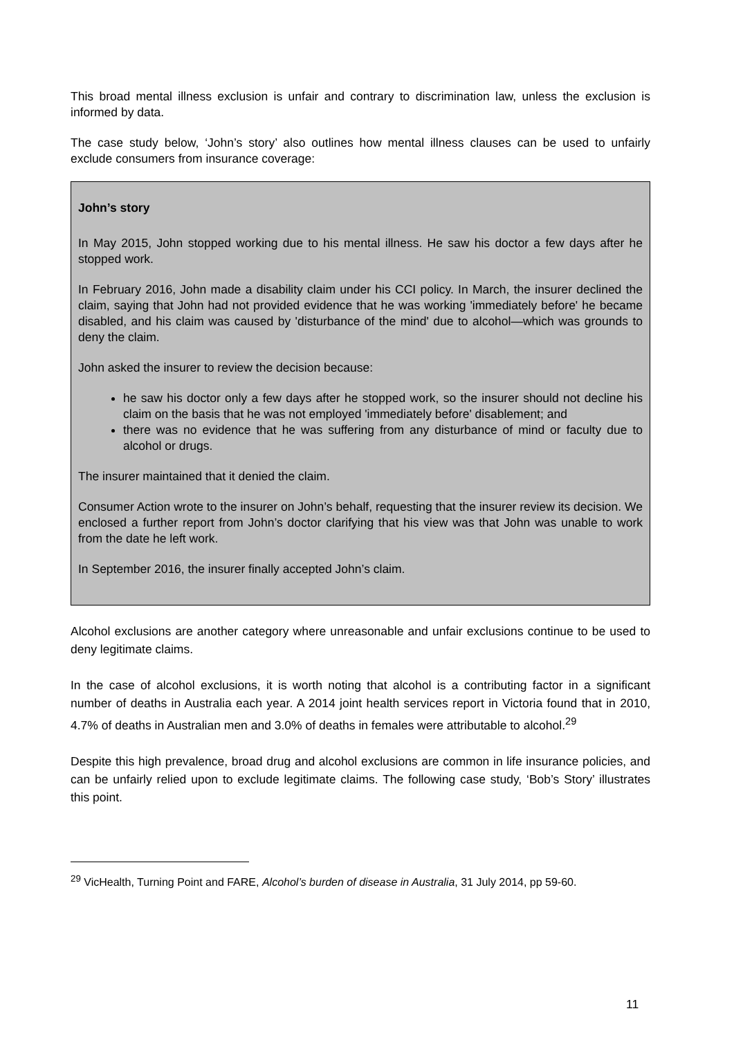This broad mental illness exclusion is unfair and contrary to discrimination law, unless the exclusion is informed by data.
The case study below, ‘John’s story’ also outlines how mental illness clauses can be used to unfairly exclude consumers from insurance coverage:
John’s story
In May 2015, John stopped working due to his mental illness. He saw his doctor a few days after he stopped work.
In February 2016, John made a disability claim under his CCI policy. In March, the insurer declined the claim, saying that John had not provided evidence that he was working 'immediately before' he became disabled, and his claim was caused by 'disturbance of the mind' due to alcohol—which was grounds to deny the claim.
John asked the insurer to review the decision because:
he saw his doctor only a few days after he stopped work, so the insurer should not decline his claim on the basis that he was not employed 'immediately before' disablement; and
there was no evidence that he was suffering from any disturbance of mind or faculty due to alcohol or drugs.
The insurer maintained that it denied the claim.
Consumer Action wrote to the insurer on John’s behalf, requesting that the insurer review its decision. We enclosed a further report from John’s doctor clarifying that his view was that John was unable to work from the date he left work.
In September 2016, the insurer finally accepted John’s claim.
Alcohol exclusions are another category where unreasonable and unfair exclusions continue to be used to deny legitimate claims.
In the case of alcohol exclusions, it is worth noting that alcohol is a contributing factor in a significant number of deaths in Australia each year. A 2014 joint health services report in Victoria found that in 2010, 4.7% of deaths in Australian men and 3.0% of deaths in females were attributable to alcohol.<sup>29</sup>
Despite this high prevalence, broad drug and alcohol exclusions are common in life insurance policies, and can be unfairly relied upon to exclude legitimate claims. The following case study, ‘Bob’s Story’ illustrates this point.
<sup>29</sup> VicHealth, Turning Point and FARE, Alcohol’s burden of disease in Australia, 31 July 2014, pp 59-60.
11